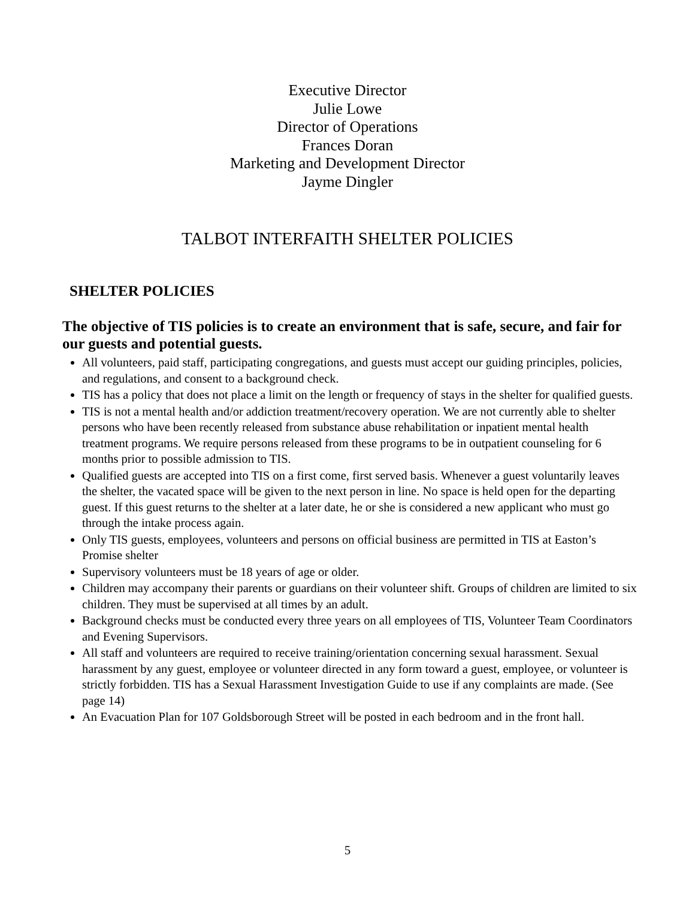Executive Director
Julie Lowe
Director of Operations
Frances Doran
Marketing and Development Director
Jayme Dingler
TALBOT INTERFAITH SHELTER POLICIES
SHELTER POLICIES
The objective of TIS policies is to create an environment that is safe, secure, and fair for our guests and potential guests.
All volunteers, paid staff, participating congregations, and guests must accept our guiding principles, policies, and regulations, and consent to a background check.
TIS has a policy that does not place a limit on the length or frequency of stays in the shelter for qualified guests.
TIS is not a mental health and/or addiction treatment/recovery operation. We are not currently able to shelter persons who have been recently released from substance abuse rehabilitation or inpatient mental health treatment programs. We require persons released from these programs to be in outpatient counseling for 6 months prior to possible admission to TIS.
Qualified guests are accepted into TIS on a first come, first served basis. Whenever a guest voluntarily leaves the shelter, the vacated space will be given to the next person in line. No space is held open for the departing guest. If this guest returns to the shelter at a later date, he or she is considered a new applicant who must go through the intake process again.
Only TIS guests, employees, volunteers and persons on official business are permitted in TIS at Easton’s Promise shelter
Supervisory volunteers must be 18 years of age or older.
Children may accompany their parents or guardians on their volunteer shift. Groups of children are limited to six children. They must be supervised at all times by an adult.
Background checks must be conducted every three years on all employees of TIS, Volunteer Team Coordinators and Evening Supervisors.
All staff and volunteers are required to receive training/orientation concerning sexual harassment. Sexual harassment by any guest, employee or volunteer directed in any form toward a guest, employee, or volunteer is strictly forbidden. TIS has a Sexual Harassment Investigation Guide to use if any complaints are made. (See page 14)
An Evacuation Plan for 107 Goldsborough Street will be posted in each bedroom and in the front hall.
5